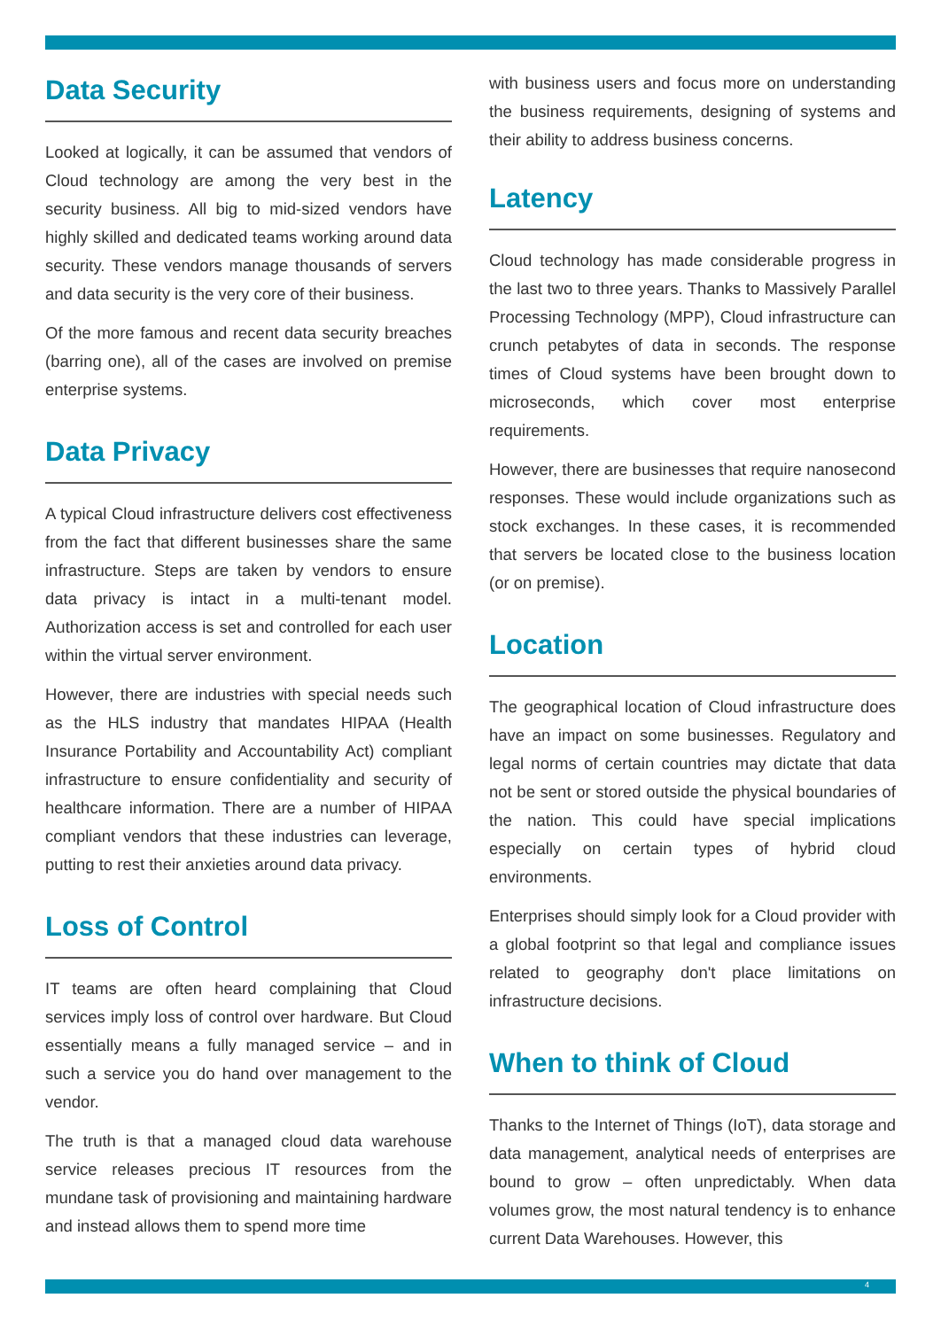Data Security
Looked at logically, it can be assumed that vendors of Cloud technology are among the very best in the security business. All big to mid-sized vendors have highly skilled and dedicated teams working around data security. These vendors manage thousands of servers and data security is the very core of their business.
Of the more famous and recent data security breaches (barring one), all of the cases are involved on premise enterprise systems.
Data Privacy
A typical Cloud infrastructure delivers cost effectiveness from the fact that different businesses share the same infrastructure. Steps are taken by vendors to ensure data privacy is intact in a multi-tenant model. Authorization access is set and controlled for each user within the virtual server environment.
However, there are industries with special needs such as the HLS industry that mandates HIPAA (Health Insurance Portability and Accountability Act) compliant infrastructure to ensure confidentiality and security of healthcare information. There are a number of HIPAA compliant vendors that these industries can leverage, putting to rest their anxieties around data privacy.
Loss of Control
IT teams are often heard complaining that Cloud services imply loss of control over hardware. But Cloud essentially means a fully managed service – and in such a service you do hand over management to the vendor.
The truth is that a managed cloud data warehouse service releases precious IT resources from the mundane task of provisioning and maintaining hardware and instead allows them to spend more time
with business users and focus more on understanding the business requirements, designing of systems and their ability to address business concerns.
Latency
Cloud technology has made considerable progress in the last two to three years. Thanks to Massively Parallel Processing Technology (MPP), Cloud infrastructure can crunch petabytes of data in seconds. The response times of Cloud systems have been brought down to microseconds, which cover most enterprise requirements.
However, there are businesses that require nanosecond responses. These would include organizations such as stock exchanges. In these cases, it is recommended that servers be located close to the business location (or on premise).
Location
The geographical location of Cloud infrastructure does have an impact on some businesses. Regulatory and legal norms of certain countries may dictate that data not be sent or stored outside the physical boundaries of the nation. This could have special implications especially on certain types of hybrid cloud environments.
Enterprises should simply look for a Cloud provider with a global footprint so that legal and compliance issues related to geography don't place limitations on infrastructure decisions.
When to think of Cloud
Thanks to the Internet of Things (IoT), data storage and data management, analytical needs of enterprises are bound to grow – often unpredictably. When data volumes grow, the most natural tendency is to enhance current Data Warehouses. However, this
4